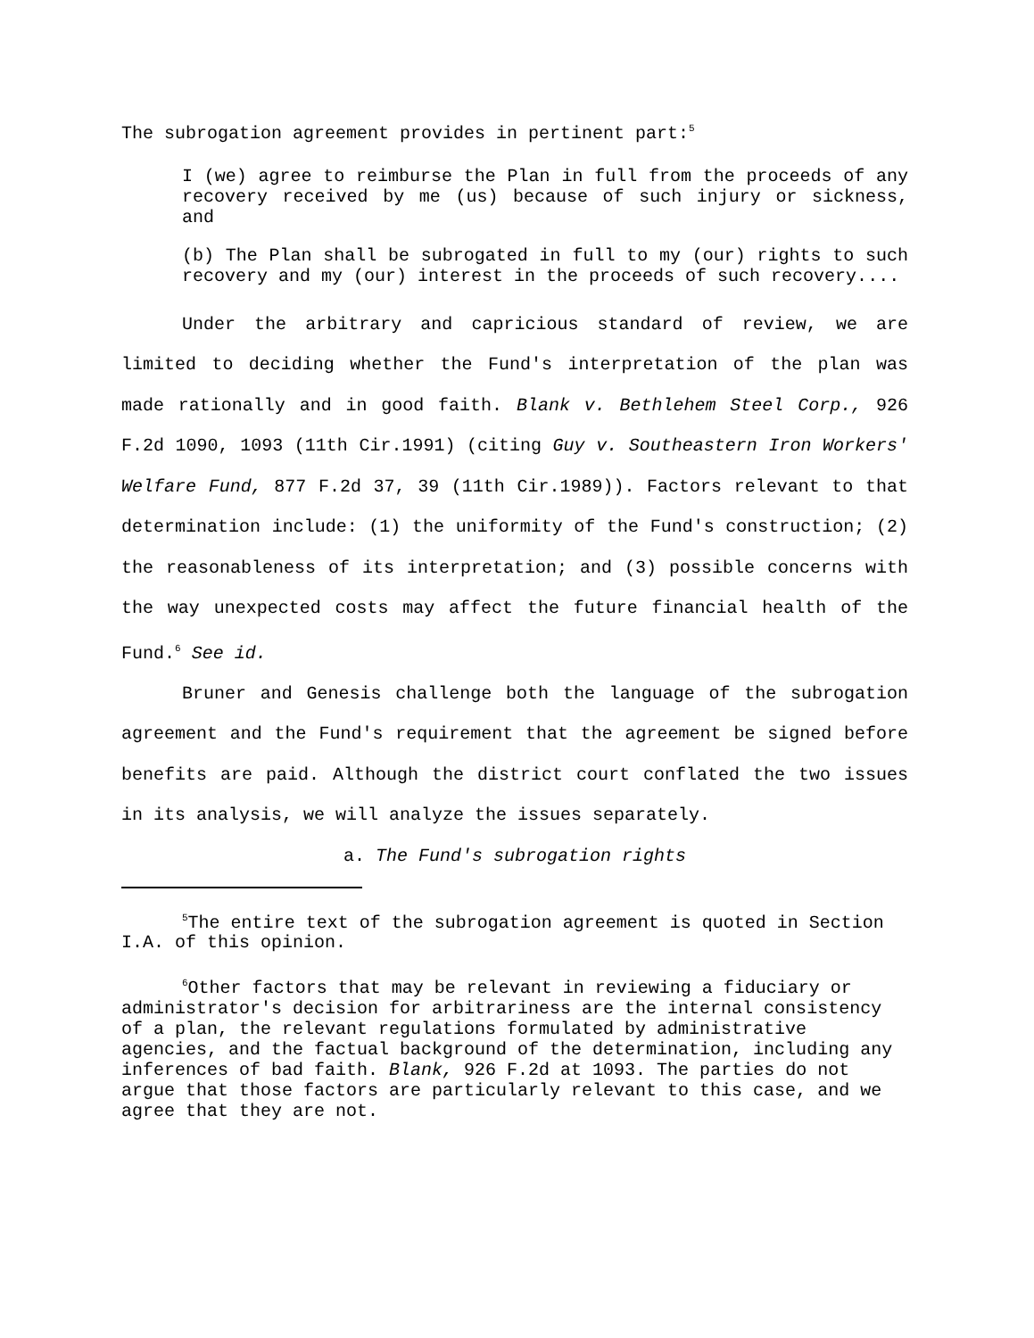The subrogation agreement provides in pertinent part:<sup>5</sup>
I (we) agree to reimburse the Plan in full from the proceeds of any recovery received by me (us) because of such injury or sickness, and
(b) The Plan shall be subrogated in full to my (our) rights to such recovery and my (our) interest in the proceeds of such recovery....
Under the arbitrary and capricious standard of review, we are limited to deciding whether the Fund's interpretation of the plan was made rationally and in good faith. Blank v. Bethlehem Steel Corp., 926 F.2d 1090, 1093 (11th Cir.1991) (citing Guy v. Southeastern Iron Workers' Welfare Fund, 877 F.2d 37, 39 (11th Cir.1989)). Factors relevant to that determination include: (1) the uniformity of the Fund's construction; (2) the reasonableness of its interpretation; and (3) possible concerns with the way unexpected costs may affect the future financial health of the Fund.<sup>6</sup> See id.
Bruner and Genesis challenge both the language of the subrogation agreement and the Fund's requirement that the agreement be signed before benefits are paid. Although the district court conflated the two issues in its analysis, we will analyze the issues separately.
a. The Fund's subrogation rights
<sup>5</sup> The entire text of the subrogation agreement is quoted in Section I.A. of this opinion.
<sup>6</sup> Other factors that may be relevant in reviewing a fiduciary or administrator's decision for arbitrariness are the internal consistency of a plan, the relevant regulations formulated by administrative agencies, and the factual background of the determination, including any inferences of bad faith. Blank, 926 F.2d at 1093. The parties do not argue that those factors are particularly relevant to this case, and we agree that they are not.